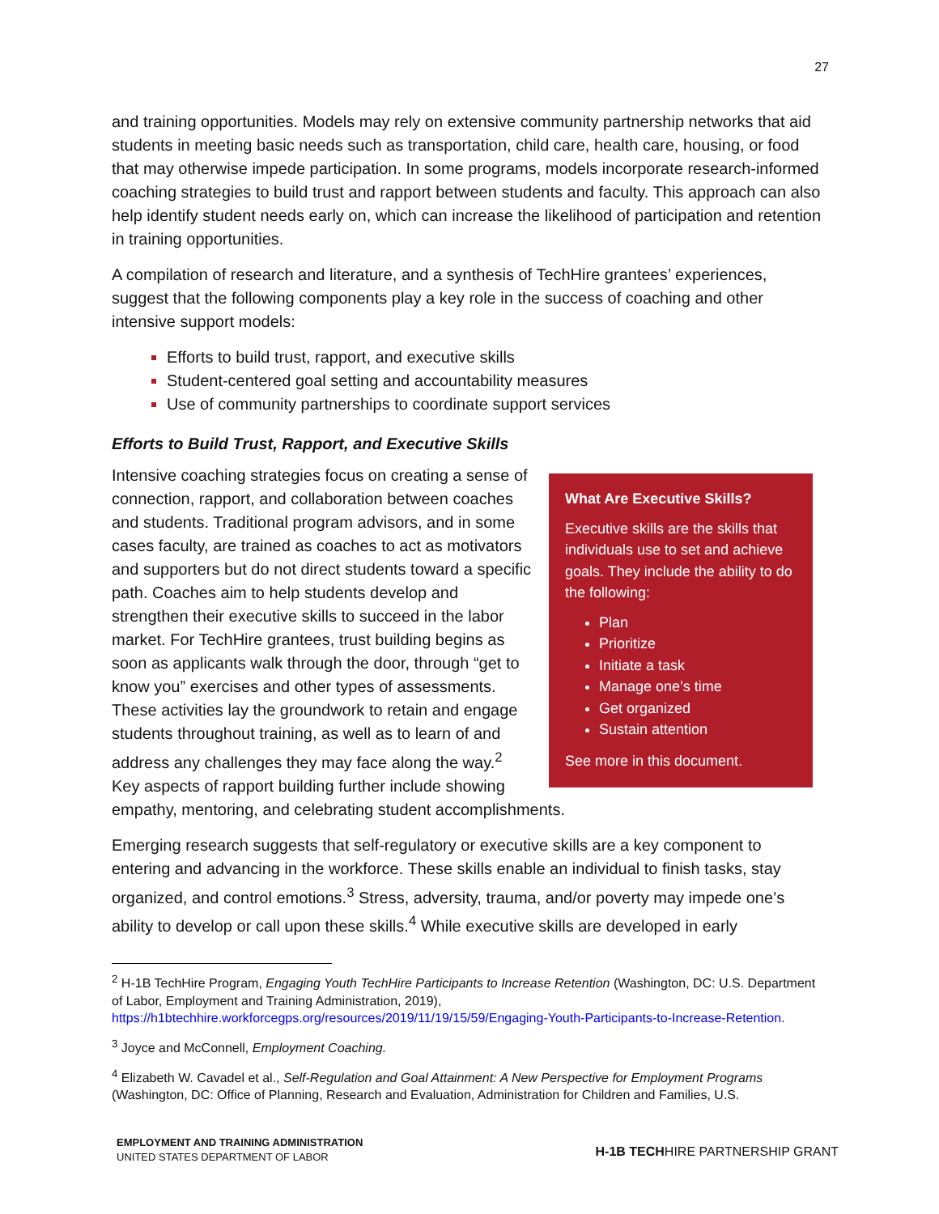27
and training opportunities. Models may rely on extensive community partnership networks that aid students in meeting basic needs such as transportation, child care, health care, housing, or food that may otherwise impede participation. In some programs, models incorporate research-informed coaching strategies to build trust and rapport between students and faculty. This approach can also help identify student needs early on, which can increase the likelihood of participation and retention in training opportunities.
A compilation of research and literature, and a synthesis of TechHire grantees’ experiences, suggest that the following components play a key role in the success of coaching and other intensive support models:
Efforts to build trust, rapport, and executive skills
Student-centered goal setting and accountability measures
Use of community partnerships to coordinate support services
Efforts to Build Trust, Rapport, and Executive Skills
What Are Executive Skills?
Executive skills are the skills that individuals use to set and achieve goals. They include the ability to do the following:
Plan
Prioritize
Initiate a task
Manage one’s time
Get organized
Sustain attention
See more in this document.
Intensive coaching strategies focus on creating a sense of connection, rapport, and collaboration between coaches and students. Traditional program advisors, and in some cases faculty, are trained as coaches to act as motivators and supporters but do not direct students toward a specific path. Coaches aim to help students develop and strengthen their executive skills to succeed in the labor market. For TechHire grantees, trust building begins as soon as applicants walk through the door, through “get to know you” exercises and other types of assessments. These activities lay the groundwork to retain and engage students throughout training, as well as to learn of and address any challenges they may face along the way.<sup>2</sup> Key aspects of rapport building further include showing empathy, mentoring, and celebrating student accomplishments.
Emerging research suggests that self-regulatory or executive skills are a key component to entering and advancing in the workforce. These skills enable an individual to finish tasks, stay organized, and control emotions.<sup>3</sup> Stress, adversity, trauma, and/or poverty may impede one’s ability to develop or call upon these skills.<sup>4</sup> While executive skills are developed in early
<sup>2</sup> H-1B TechHire Program, Engaging Youth TechHire Participants to Increase Retention (Washington, DC: U.S. Department of Labor, Employment and Training Administration, 2019), https://h1btechhire.workforcegps.org/resources/2019/11/19/15/59/Engaging-Youth-Participants-to-Increase-Retention.
<sup>3</sup> Joyce and McConnell, Employment Coaching.
<sup>4</sup> Elizabeth W. Cavadel et al., Self-Regulation and Goal Attainment: A New Perspective for Employment Programs (Washington, DC: Office of Planning, Research and Evaluation, Administration for Children and Families, U.S.
EMPLOYMENT AND TRAINING ADMINISTRATION
UNITED STATES DEPARTMENT OF LABOR
H-1B TECHHIRE PARTNERSHIP GRANT